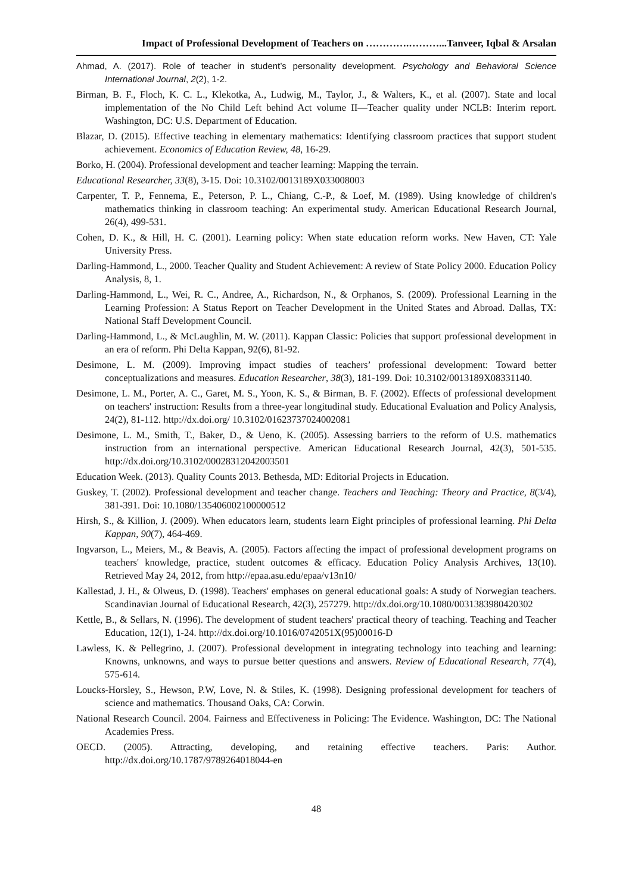Impact of Professional Development of Teachers on ………….………...Tanveer, Iqbal & Arsalan
Ahmad, A. (2017). Role of teacher in student’s personality development. Psychology and Behavioral Science International Journal, 2(2), 1-2.
Birman, B. F., Floch, K. C. L., Klekotka, A., Ludwig, M., Taylor, J., & Walters, K., et al. (2007). State and local implementation of the No Child Left behind Act volume II—Teacher quality under NCLB: Interim report. Washington, DC: U.S. Department of Education.
Blazar, D. (2015). Effective teaching in elementary mathematics: Identifying classroom practices that support student achievement. Economics of Education Review, 48, 16-29.
Borko, H. (2004). Professional development and teacher learning: Mapping the terrain.
Educational Researcher, 33(8), 3-15. Doi: 10.3102/0013189X033008003
Carpenter, T. P., Fennema, E., Peterson, P. L., Chiang, C.-P., & Loef, M. (1989). Using knowledge of children's mathematics thinking in classroom teaching: An experimental study. American Educational Research Journal, 26(4), 499-531.
Cohen, D. K., & Hill, H. C. (2001). Learning policy: When state education reform works. New Haven, CT: Yale University Press.
Darling-Hammond, L., 2000. Teacher Quality and Student Achievement: A review of State Policy 2000. Education Policy Analysis, 8, 1.
Darling-Hammond, L., Wei, R. C., Andree, A., Richardson, N., & Orphanos, S. (2009). Professional Learning in the Learning Profession: A Status Report on Teacher Development in the United States and Abroad. Dallas, TX: National Staff Development Council.
Darling-Hammond, L., & McLaughlin, M. W. (2011). Kappan Classic: Policies that support professional development in an era of reform. Phi Delta Kappan, 92(6), 81-92.
Desimone, L. M. (2009). Improving impact studies of teachers’ professional development: Toward better conceptualizations and measures. Education Researcher, 38(3), 181-199. Doi: 10.3102/0013189X08331140.
Desimone, L. M., Porter, A. C., Garet, M. S., Yoon, K. S., & Birman, B. F. (2002). Effects of professional development on teachers' instruction: Results from a three-year longitudinal study. Educational Evaluation and Policy Analysis, 24(2), 81-112. http://dx.doi.org/ 10.3102/01623737024002081
Desimone, L. M., Smith, T., Baker, D., & Ueno, K. (2005). Assessing barriers to the reform of U.S. mathematics instruction from an international perspective. American Educational Research Journal, 42(3), 501-535. http://dx.doi.org/10.3102/00028312042003501
Education Week. (2013). Quality Counts 2013. Bethesda, MD: Editorial Projects in Education.
Guskey, T. (2002). Professional development and teacher change. Teachers and Teaching: Theory and Practice, 8(3/4), 381-391. Doi: 10.1080/135406002100000512
Hirsh, S., & Killion, J. (2009). When educators learn, students learn Eight principles of professional learning. Phi Delta Kappan, 90(7), 464-469.
Ingvarson, L., Meiers, M., & Beavis, A. (2005). Factors affecting the impact of professional development programs on teachers' knowledge, practice, student outcomes & efficacy. Education Policy Analysis Archives, 13(10). Retrieved May 24, 2012, from http://epaa.asu.edu/epaa/v13n10/
Kallestad, J. H., & Olweus, D. (1998). Teachers' emphases on general educational goals: A study of Norwegian teachers. Scandinavian Journal of Educational Research, 42(3), 257279. http://dx.doi.org/10.1080/0031383980420302
Kettle, B., & Sellars, N. (1996). The development of student teachers' practical theory of teaching. Teaching and Teacher Education, 12(1), 1-24. http://dx.doi.org/10.1016/0742051X(95)00016-D
Lawless, K. & Pellegrino, J. (2007). Professional development in integrating technology into teaching and learning: Knowns, unknowns, and ways to pursue better questions and answers. Review of Educational Research, 77(4), 575-614.
Loucks-Horsley, S., Hewson, P.W, Love, N. & Stiles, K. (1998). Designing professional development for teachers of science and mathematics. Thousand Oaks, CA: Corwin.
National Research Council. 2004. Fairness and Effectiveness in Policing: The Evidence. Washington, DC: The National Academies Press.
OECD. (2005). Attracting, developing, and retaining effective teachers. Paris: Author. http://dx.doi.org/10.1787/9789264018044-en
48